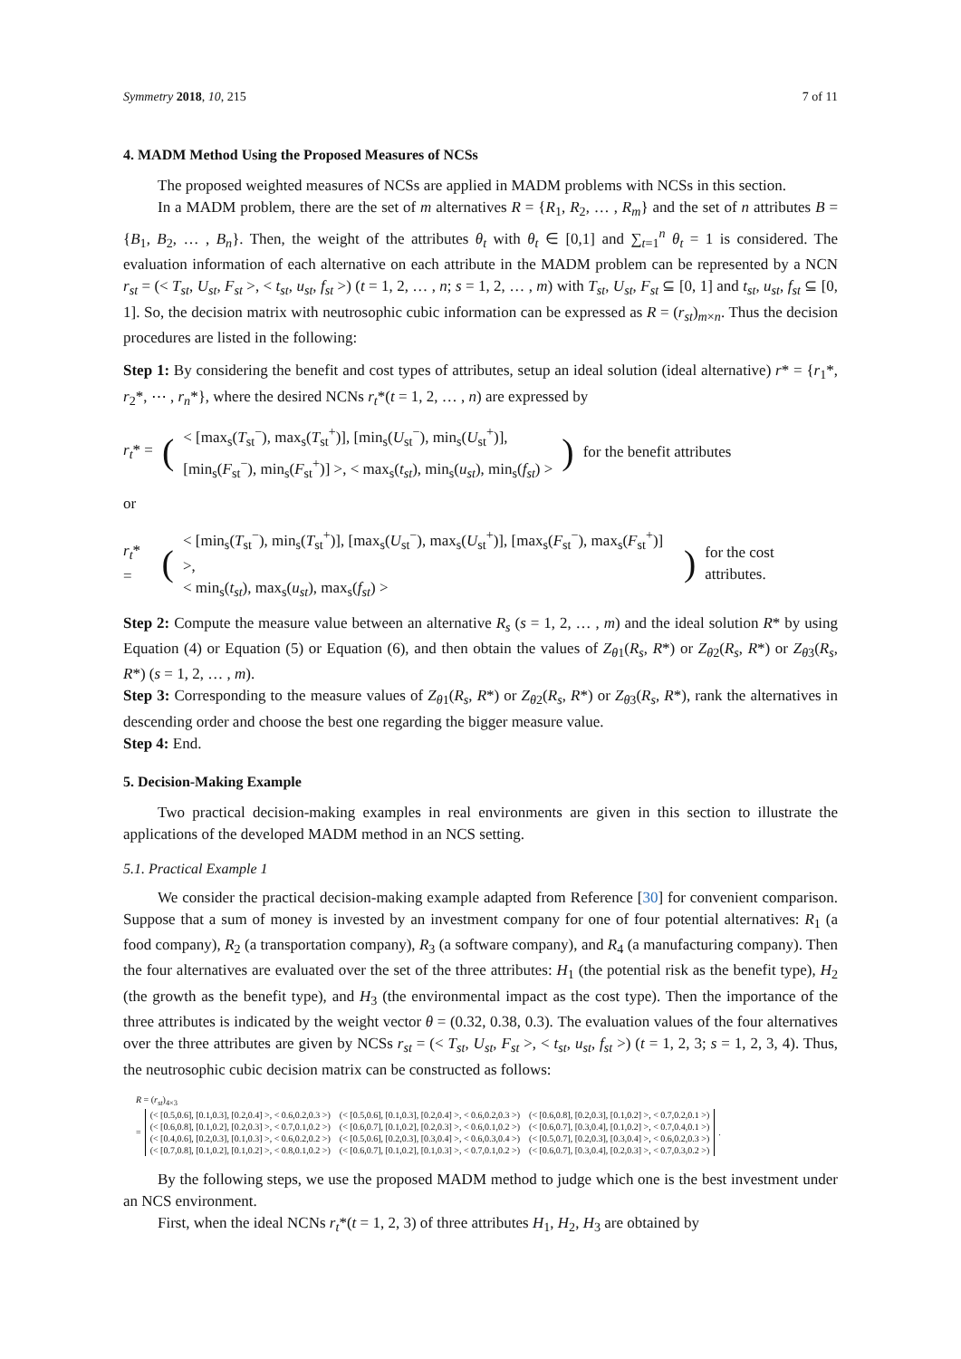Symmetry 2018, 10, 215 7 of 11
4. MADM Method Using the Proposed Measures of NCSs
The proposed weighted measures of NCSs are applied in MADM problems with NCSs in this section.
In a MADM problem, there are the set of m alternatives R = {R<sub>1</sub>, R<sub>2</sub>, … , R<sub>m</sub>} and the set of n attributes B = {B<sub>1</sub>, B<sub>2</sub>, … , B<sub>n</sub>}. Then, the weight of the attributes θ<sub>t</sub> with θ<sub>t</sub> ∈ [0,1] and ∑<sub>t=1</sub><sup>n</sup> θ<sub>t</sub> = 1 is considered. The evaluation information of each alternative on each attribute in the MADM problem can be represented by a NCN r<sub>st</sub> = (< T<sub>st</sub>, U<sub>st</sub>, F<sub>st</sub> >, < t<sub>st</sub>, u<sub>st</sub>, f<sub>st</sub> >) (t = 1, 2, … , n; s = 1, 2, … , m) with T<sub>st</sub>, U<sub>st</sub>, F<sub>st</sub> ⊆ [0, 1] and t<sub>st</sub>, u<sub>st</sub>, f<sub>st</sub> ⊆ [0, 1]. So, the decision matrix with neutrosophic cubic information can be expressed as R = (r<sub>st</sub>)<sub>m×n</sub>. Thus the decision procedures are listed in the following:
Step 1: By considering the benefit and cost types of attributes, setup an ideal solution (ideal alternative) r* = {r<sub>1</sub>*, r<sub>2</sub>*, ⋯ , r<sub>n</sub>*}, where the desired NCNs r<sub>t</sub>*(t = 1, 2, … , n) are expressed by
r<sub>t</sub>* = (< [max<sub>s</sub>(T<sub>st</sub><sup>−</sup>), max<sub>s</sub>(T<sub>st</sub><sup>+</sup>)], [min<sub>s</sub>(U<sub>st</sub><sup>−</sup>), min<sub>s</sub>(U<sub>st</sub><sup>+</sup>)],
[min<sub>s</sub>(F<sub>st</sub><sup>−</sup>), min<sub>s</sub>(F<sub>st</sub><sup>+</sup>)] >, < max<sub>s</sub>(t<sub>st</sub>), min<sub>s</sub>(u<sub>st</sub>), min<sub>s</sub>(f<sub>st</sub>) >) for the benefit attributes
or
r<sub>t</sub>* = (< [min<sub>s</sub>(T<sub>st</sub><sup>−</sup>), min<sub>s</sub>(T<sub>st</sub><sup>+</sup>)], [max<sub>s</sub>(U<sub>st</sub><sup>−</sup>), max<sub>s</sub>(U<sub>st</sub><sup>+</sup>)], [max<sub>s</sub>(F<sub>st</sub><sup>−</sup>), max<sub>s</sub>(F<sub>st</sub><sup>+</sup>)] >,
< min<sub>s</sub>(t<sub>st</sub>), max<sub>s</sub>(u<sub>st</sub>), max<sub>s</sub>(f<sub>st</sub>) >) for the cost attributes.
Step 2: Compute the measure value between an alternative R<sub>s</sub> (s = 1, 2, … , m) and the ideal solution R* by using Equation (4) or Equation (5) or Equation (6), and then obtain the values of Z<sub>θ1</sub>(R<sub>s</sub>, R*) or Z<sub>θ2</sub>(R<sub>s</sub>, R*) or Z<sub>θ3</sub>(R<sub>s</sub>, R*) (s = 1, 2, … , m).
Step 3: Corresponding to the measure values of Z<sub>θ1</sub>(R<sub>s</sub>, R*) or Z<sub>θ2</sub>(R<sub>s</sub>, R*) or Z<sub>θ3</sub>(R<sub>s</sub>, R*), rank the alternatives in descending order and choose the best one regarding the bigger measure value.
Step 4: End.
5. Decision-Making Example
Two practical decision-making examples in real environments are given in this section to illustrate the applications of the developed MADM method in an NCS setting.
5.1. Practical Example 1
We consider the practical decision-making example adapted from Reference [30] for convenient comparison. Suppose that a sum of money is invested by an investment company for one of four potential alternatives: R<sub>1</sub> (a food company), R<sub>2</sub> (a transportation company), R<sub>3</sub> (a software company), and R<sub>4</sub> (a manufacturing company). Then the four alternatives are evaluated over the set of the three attributes: H<sub>1</sub> (the potential risk as the benefit type), H<sub>2</sub> (the growth as the benefit type), and H<sub>3</sub> (the environmental impact as the cost type). Then the importance of the three attributes is indicated by the weight vector θ = (0.32, 0.38, 0.3). The evaluation values of the four alternatives over the three attributes are given by NCSs r<sub>st</sub> = (< T<sub>st</sub>, U<sub>st</sub>, F<sub>st</sub> >, < t<sub>st</sub>, u<sub>st</sub>, f<sub>st</sub> >) (t = 1, 2, 3; s = 1, 2, 3, 4). Thus, the neutrosophic cubic decision matrix can be constructed as follows:
R = (r<sub>st</sub>)<sub>4×3</sub>
=
| (< [0.5,0.6], [0.1,0.3], [0.2,0.4] >, < 0.6,0.2,0.3 >) | (< [0.5,0.6], [0.1,0.3], [0.2,0.4] >, < 0.6,0.2,0.3 >) | (< [0.6,0.8], [0.2,0.3], [0.1,0.2] >, < 0.7,0.2,0.1 >) |
| (< [0.6,0.8], [0.1,0.2], [0.2,0.3] >, < 0.7,0.1,0.2 >) | (< [0.6,0.7], [0.1,0.2], [0.2,0.3] >, < 0.6,0.1,0.2 >) | (< [0.6,0.7], [0.3,0.4], [0.1,0.2] >, < 0.7,0.4,0.1 >) |
| (< [0.4,0.6], [0.2,0.3], [0.1,0.3] >, < 0.6,0.2,0.2 >) | (< [0.5,0.6], [0.2,0.3], [0.3,0.4] >, < 0.6,0.3,0.4 >) | (< [0.5,0.7], [0.2,0.3], [0.3,0.4] >, < 0.6,0.2,0.3 >) |
| (< [0.7,0.8], [0.1,0.2], [0.1,0.2] >, < 0.8,0.1,0.2 >) | (< [0.6,0.7], [0.1,0.2], [0.1,0.3] >, < 0.7,0.1,0.2 >) | (< [0.6,0.7], [0.3,0.4], [0.2,0.3] >, < 0.7,0.3,0.2 >) |
.
By the following steps, we use the proposed MADM method to judge which one is the best investment under an NCS environment.
First, when the ideal NCNs r<sub>t</sub>*(t = 1, 2, 3) of three attributes H<sub>1</sub>, H<sub>2</sub>, H<sub>3</sub> are obtained by